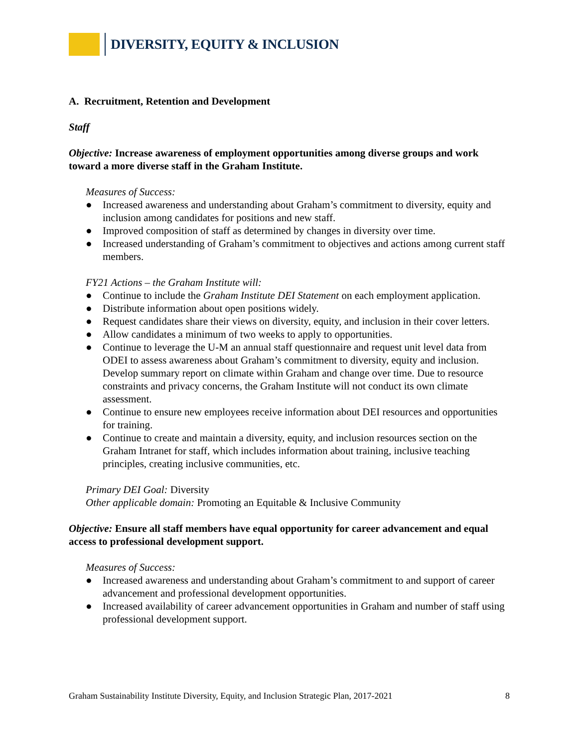DIVERSITY, EQUITY & INCLUSION
A. Recruitment, Retention and Development
Staff
Objective: Increase awareness of employment opportunities among diverse groups and work toward a more diverse staff in the Graham Institute.
Measures of Success:
● Increased awareness and understanding about Graham’s commitment to diversity, equity and inclusion among candidates for positions and new staff.
● Improved composition of staff as determined by changes in diversity over time.
● Increased understanding of Graham’s commitment to objectives and actions among current staff members.
FY21 Actions – the Graham Institute will:
● Continue to include the Graham Institute DEI Statement on each employment application.
● Distribute information about open positions widely.
● Request candidates share their views on diversity, equity, and inclusion in their cover letters.
● Allow candidates a minimum of two weeks to apply to opportunities.
● Continue to leverage the U-M an annual staff questionnaire and request unit level data from ODEI to assess awareness about Graham’s commitment to diversity, equity and inclusion. Develop summary report on climate within Graham and change over time. Due to resource constraints and privacy concerns, the Graham Institute will not conduct its own climate assessment.
● Continue to ensure new employees receive information about DEI resources and opportunities for training.
● Continue to create and maintain a diversity, equity, and inclusion resources section on the Graham Intranet for staff, which includes information about training, inclusive teaching principles, creating inclusive communities, etc.
Primary DEI Goal: Diversity
Other applicable domain: Promoting an Equitable & Inclusive Community
Objective: Ensure all staff members have equal opportunity for career advancement and equal access to professional development support.
Measures of Success:
● Increased awareness and understanding about Graham’s commitment to and support of career advancement and professional development opportunities.
● Increased availability of career advancement opportunities in Graham and number of staff using professional development support.
Graham Sustainability Institute Diversity, Equity, and Inclusion Strategic Plan, 2017-2021 8